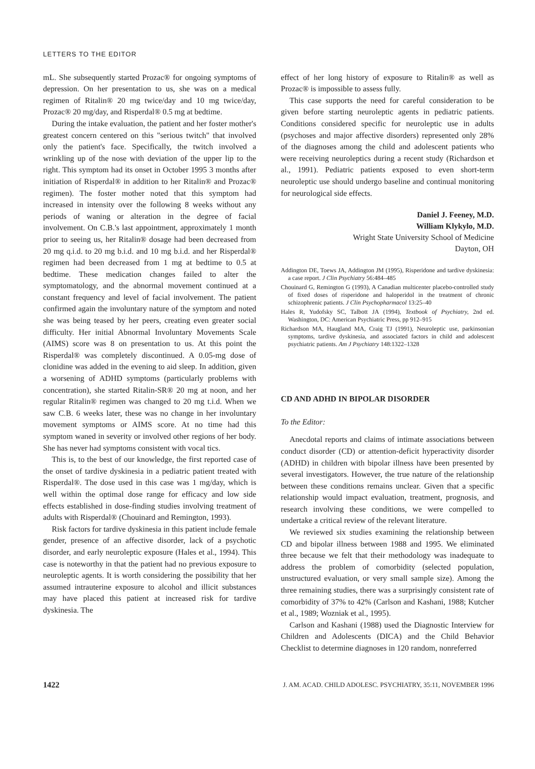LETTERS TO THE EDITOR
mL. She subsequently started Prozac® for ongoing symptoms of depression. On her presentation to us, she was on a medical regimen of Ritalin® 20 mg twice/day and 10 mg twice/day, Prozac® 20 mg/day, and Risperdal® 0.5 mg at bedtime.
During the intake evaluation, the patient and her foster mother's greatest concern centered on this "serious twitch" that involved only the patient's face. Specifically, the twitch involved a wrinkling up of the nose with deviation of the upper lip to the right. This symptom had its onset in October 1995 3 months after initiation of Risperdal® in addition to her Ritalin® and Prozac® regimen). The foster mother noted that this symptom had increased in intensity over the following 8 weeks without any periods of waning or alteration in the degree of facial involvement. On C.B.'s last appointment, approximately 1 month prior to seeing us, her Ritalin® dosage had been decreased from 20 mg q.i.d. to 20 mg b.i.d. and 10 mg b.i.d. and her Risperdal® regimen had been decreased from 1 mg at bedtime to 0.5 at bedtime. These medication changes failed to alter the symptomatology, and the abnormal movement continued at a constant frequency and level of facial involvement. The patient confirmed again the involuntary nature of the symptom and noted she was being teased by her peers, creating even greater social difficulty. Her initial Abnormal Involuntary Movements Scale (AIMS) score was 8 on presentation to us. At this point the Risperdal® was completely discontinued. A 0.05-mg dose of clonidine was added in the evening to aid sleep. In addition, given a worsening of ADHD symptoms (particularly problems with concentration), she started Ritalin-SR® 20 mg at noon, and her regular Ritalin® regimen was changed to 20 mg t.i.d. When we saw C.B. 6 weeks later, these was no change in her involuntary movement symptoms or AIMS score. At no time had this symptom waned in severity or involved other regions of her body. She has never had symptoms consistent with vocal tics.
This is, to the best of our knowledge, the first reported case of the onset of tardive dyskinesia in a pediatric patient treated with Risperdal®. The dose used in this case was 1 mg/day, which is well within the optimal dose range for efficacy and low side effects established in dose-finding studies involving treatment of adults with Risperdal® (Chouinard and Remington, 1993).
Risk factors for tardive dyskinesia in this patient include female gender, presence of an affective disorder, lack of a psychotic disorder, and early neuroleptic exposure (Hales et al., 1994). This case is noteworthy in that the patient had no previous exposure to neuroleptic agents. It is worth considering the possibility that her assumed intrauterine exposure to alcohol and illicit substances may have placed this patient at increased risk for tardive dyskinesia. The
effect of her long history of exposure to Ritalin® as well as Prozac® is impossible to assess fully.
This case supports the need for careful consideration to be given before starting neuroleptic agents in pediatric patients. Conditions considered specific for neuroleptic use in adults (psychoses and major affective disorders) represented only 28% of the diagnoses among the child and adolescent patients who were receiving neuroleptics during a recent study (Richardson et al., 1991). Pediatric patients exposed to even short-term neuroleptic use should undergo baseline and continual monitoring for neurological side effects.
Daniel J. Feeney, M.D.
William Klykylo, M.D.
Wright State University School of Medicine
Dayton, OH
Addington DE, Toews JA, Addington JM (1995), Risperidone and tardive dyskinesia: a case report. J Clin Psychiatry 56:484–485
Chouinard G, Remington G (1993), A Canadian multicenter placebo-controlled study of fixed doses of risperidone and haloperidol in the treatment of chronic schizophrenic patients. J Clin Psychopharmacol 13:25–40
Hales R, Yudofsky SC, Talbott JA (1994), Textbook of Psychiatry, 2nd ed. Washington, DC: American Psychiatric Press, pp 912–915
Richardson MA, Haugland MA, Craig TJ (1991), Neuroleptic use, parkinsonian symptoms, tardive dyskinesia, and associated factors in child and adolescent psychiatric patients. Am J Psychiatry 148:1322–1328
CD AND ADHD IN BIPOLAR DISORDER
To the Editor:
Anecdotal reports and claims of intimate associations between conduct disorder (CD) or attention-deficit hyperactivity disorder (ADHD) in children with bipolar illness have been presented by several investigators. However, the true nature of the relationship between these conditions remains unclear. Given that a specific relationship would impact evaluation, treatment, prognosis, and research involving these conditions, we were compelled to undertake a critical review of the relevant literature.
We reviewed six studies examining the relationship between CD and bipolar illness between 1988 and 1995. We eliminated three because we felt that their methodology was inadequate to address the problem of comorbidity (selected population, unstructured evaluation, or very small sample size). Among the three remaining studies, there was a surprisingly consistent rate of comorbidity of 37% to 42% (Carlson and Kashani, 1988; Kutcher et al., 1989; Wozniak et al., 1995).
Carlson and Kashani (1988) used the Diagnostic Interview for Children and Adolescents (DICA) and the Child Behavior Checklist to determine diagnoses in 120 random, nonreferred
1422 J. AM. ACAD. CHILD ADOLESC. PSYCHIATRY, 35:11, NOVEMBER 1996